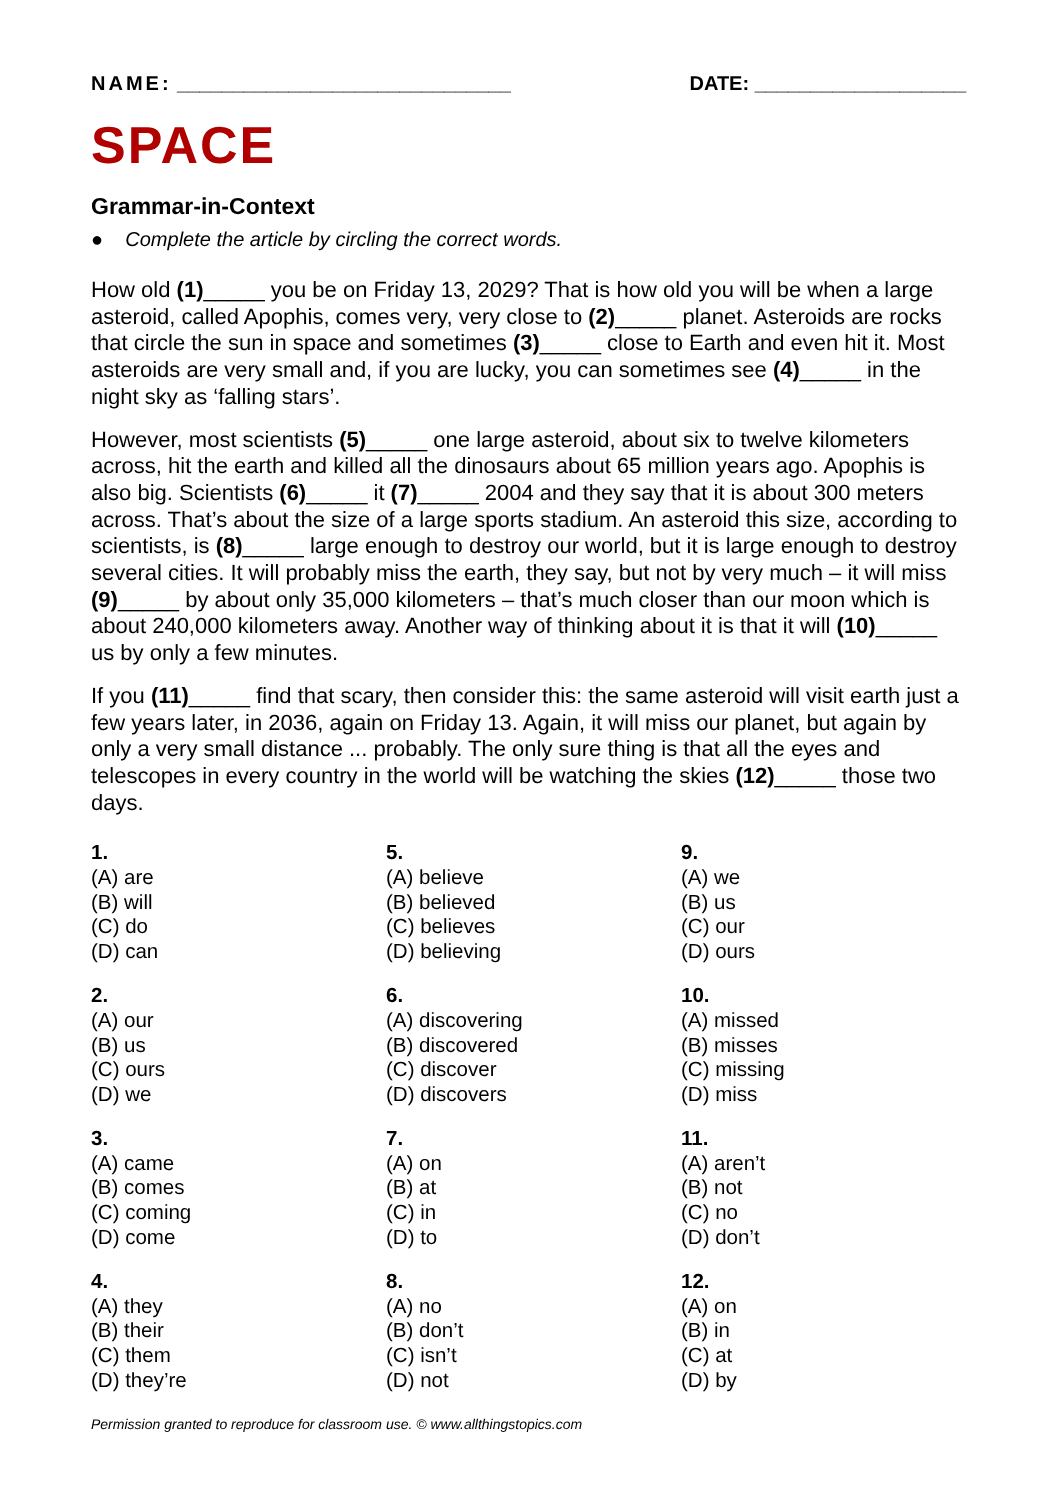NAME: ______________________________ DATE: ___________________
SPACE
Grammar-in-Context
● Complete the article by circling the correct words.
How old (1)_____ you be on Friday 13, 2029? That is how old you will be when a large asteroid, called Apophis, comes very, very close to (2)_____ planet. Asteroids are rocks that circle the sun in space and sometimes (3)_____ close to Earth and even hit it. Most asteroids are very small and, if you are lucky, you can sometimes see (4)_____ in the night sky as ‘falling stars’.
However, most scientists (5)_____ one large asteroid, about six to twelve kilometers across, hit the earth and killed all the dinosaurs about 65 million years ago. Apophis is also big. Scientists (6)_____ it (7)_____ 2004 and they say that it is about 300 meters across. That’s about the size of a large sports stadium. An asteroid this size, according to scientists, is (8)_____ large enough to destroy our world, but it is large enough to destroy several cities. It will probably miss the earth, they say, but not by very much – it will miss (9)_____ by about only 35,000 kilometers – that’s much closer than our moon which is about 240,000 kilometers away. Another way of thinking about it is that it will (10)_____ us by only a few minutes.
If you (11)_____ find that scary, then consider this: the same asteroid will visit earth just a few years later, in 2036, again on Friday 13. Again, it will miss our planet, but again by only a very small distance ... probably. The only sure thing is that all the eyes and telescopes in every country in the world will be watching the skies (12)_____ those two days.
1.
(A) are
(B) will
(C) do
(D) can
5.
(A) believe
(B) believed
(C) believes
(D) believing
9.
(A) we
(B) us
(C) our
(D) ours
2.
(A) our
(B) us
(C) ours
(D) we
6.
(A) discovering
(B) discovered
(C) discover
(D) discovers
10.
(A) missed
(B) misses
(C) missing
(D) miss
3.
(A) came
(B) comes
(C) coming
(D) come
7.
(A) on
(B) at
(C) in
(D) to
11.
(A) aren’t
(B) not
(C) no
(D) don’t
4.
(A) they
(B) their
(C) them
(D) they’re
8.
(A) no
(B) don’t
(C) isn’t
(D) not
12.
(A) on
(B) in
(C) at
(D) by
Permission granted to reproduce for classroom use. © www.allthingstopics.com